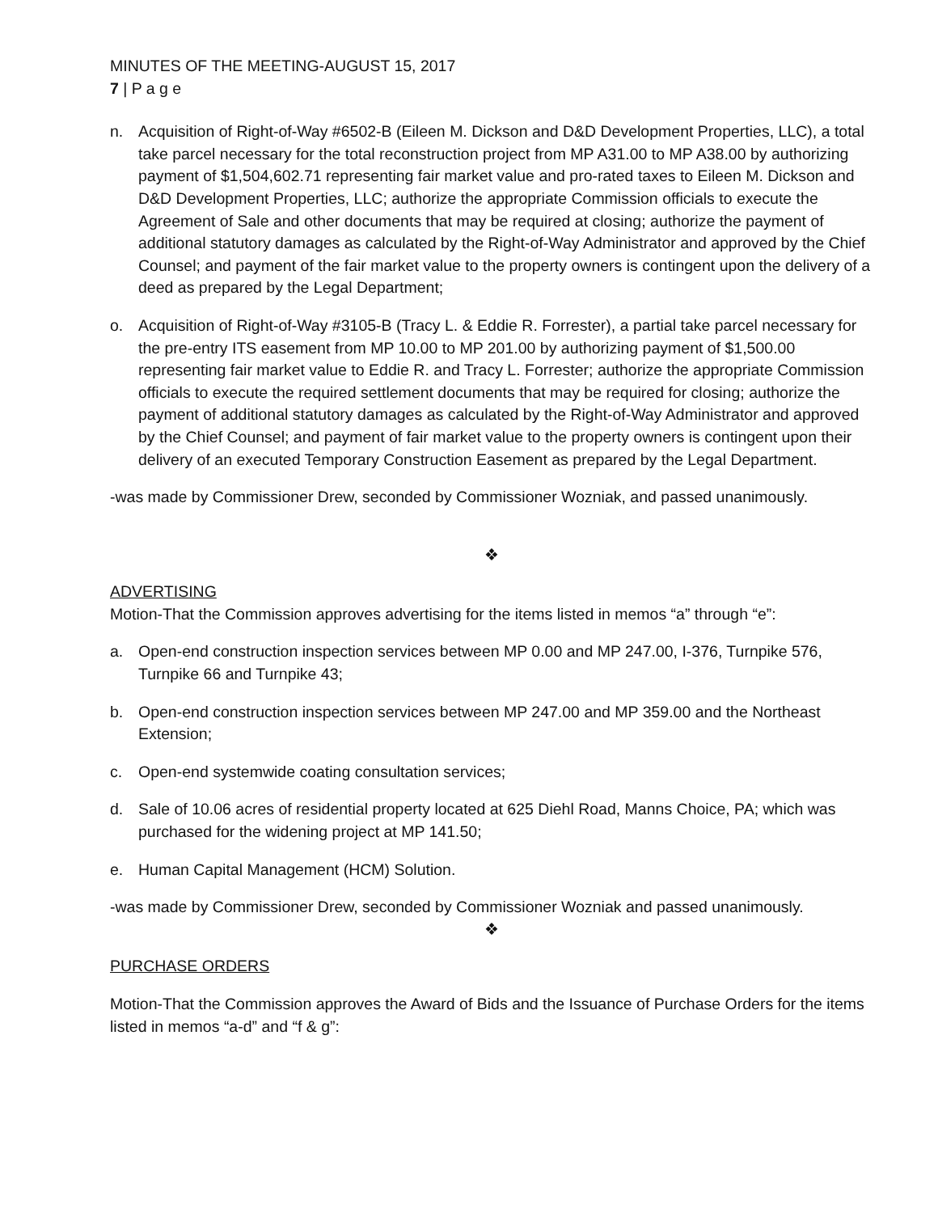MINUTES OF THE MEETING-AUGUST 15, 2017
7 | P a g e
n. Acquisition of Right-of-Way #6502-B (Eileen M. Dickson and D&D Development Properties, LLC), a total take parcel necessary for the total reconstruction project from MP A31.00 to MP A38.00 by authorizing payment of $1,504,602.71 representing fair market value and pro-rated taxes to Eileen M. Dickson and D&D Development Properties, LLC; authorize the appropriate Commission officials to execute the Agreement of Sale and other documents that may be required at closing; authorize the payment of additional statutory damages as calculated by the Right-of-Way Administrator and approved by the Chief Counsel; and payment of the fair market value to the property owners is contingent upon the delivery of a deed as prepared by the Legal Department;
o. Acquisition of Right-of-Way #3105-B (Tracy L. & Eddie R. Forrester), a partial take parcel necessary for the pre-entry ITS easement from MP 10.00 to MP 201.00 by authorizing payment of $1,500.00 representing fair market value to Eddie R. and Tracy L. Forrester; authorize the appropriate Commission officials to execute the required settlement documents that may be required for closing; authorize the payment of additional statutory damages as calculated by the Right-of-Way Administrator and approved by the Chief Counsel; and payment of fair market value to the property owners is contingent upon their delivery of an executed Temporary Construction Easement as prepared by the Legal Department.
-was made by Commissioner Drew, seconded by Commissioner Wozniak, and passed unanimously.
❖
ADVERTISING
Motion-That the Commission approves advertising for the items listed in memos “a” through “e”:
a. Open-end construction inspection services between MP 0.00 and MP 247.00, I-376, Turnpike 576, Turnpike 66 and Turnpike 43;
b. Open-end construction inspection services between MP 247.00 and MP 359.00 and the Northeast Extension;
c. Open-end systemwide coating consultation services;
d. Sale of 10.06 acres of residential property located at 625 Diehl Road, Manns Choice, PA; which was purchased for the widening project at MP 141.50;
e. Human Capital Management (HCM) Solution.
-was made by Commissioner Drew, seconded by Commissioner Wozniak and passed unanimously.
❖
PURCHASE ORDERS
Motion-That the Commission approves the Award of Bids and the Issuance of Purchase Orders for the items listed in memos “a-d” and “f & g”: